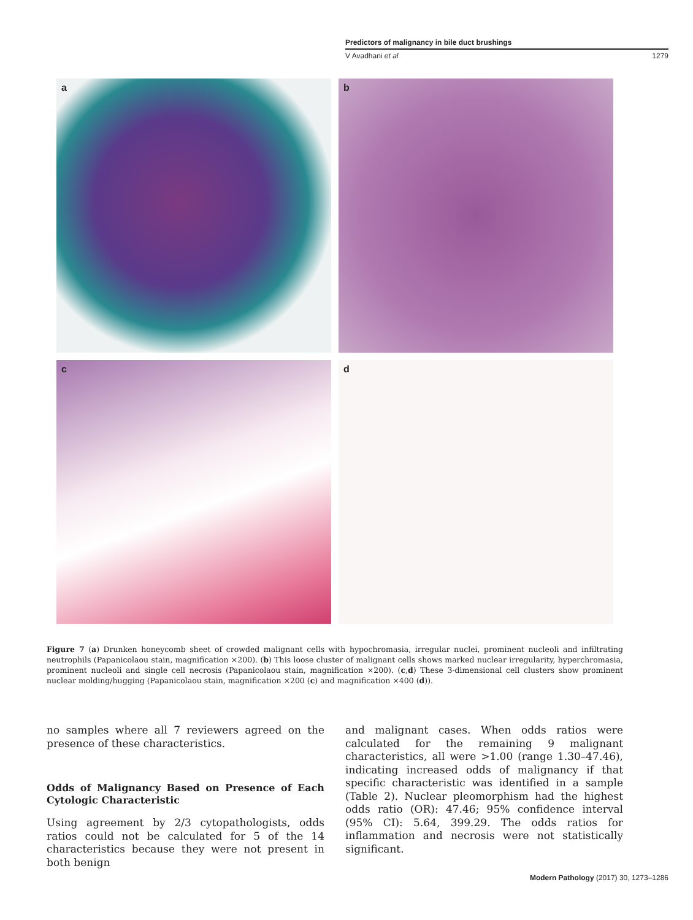Predictors of malignancy in bile duct brushings
V Avadhani et al 1279
a
b
c
d
Figure 7 (a) Drunken honeycomb sheet of crowded malignant cells with hypochromasia, irregular nuclei, prominent nucleoli and infiltrating neutrophils (Papanicolaou stain, magnification ×200). (b) This loose cluster of malignant cells shows marked nuclear irregularity, hyperchromasia, prominent nucleoli and single cell necrosis (Papanicolaou stain, magnification ×200). (c,d) These 3-dimensional cell clusters show prominent nuclear molding/hugging (Papanicolaou stain, magnification ×200 (c) and magnification ×400 (d)).
no samples where all 7 reviewers agreed on the presence of these characteristics.
Odds of Malignancy Based on Presence of Each Cytologic Characteristic
Using agreement by 2/3 cytopathologists, odds ratios could not be calculated for 5 of the 14 characteristics because they were not present in both benign
and malignant cases. When odds ratios were calculated for the remaining 9 malignant characteristics, all were >1.00 (range 1.30–47.46), indicating increased odds of malignancy if that specific characteristic was identified in a sample (Table 2). Nuclear pleomorphism had the highest odds ratio (OR): 47.46; 95% confidence interval (95% CI): 5.64, 399.29. The odds ratios for inflammation and necrosis were not statistically significant.
Modern Pathology (2017) 30, 1273–1286